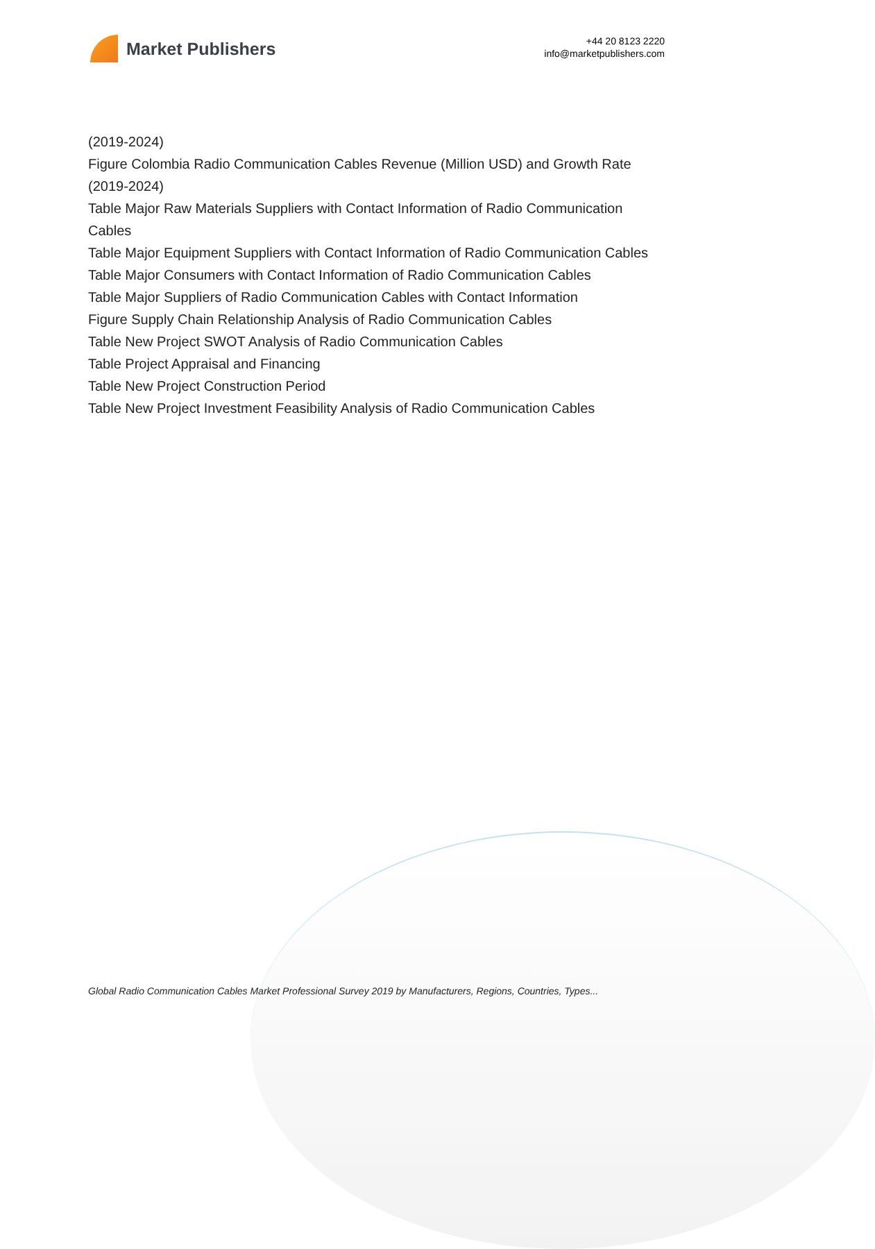Market Publishers
+44 20 8123 2220
info@marketpublishers.com
(2019-2024)
Figure Colombia Radio Communication Cables Revenue (Million USD) and Growth Rate (2019-2024)
Table Major Raw Materials Suppliers with Contact Information of Radio Communication Cables
Table Major Equipment Suppliers with Contact Information of Radio Communication Cables
Table Major Consumers with Contact Information of Radio Communication Cables
Table Major Suppliers of Radio Communication Cables with Contact Information
Figure Supply Chain Relationship Analysis of Radio Communication Cables
Table New Project SWOT Analysis of Radio Communication Cables
Table Project Appraisal and Financing
Table New Project Construction Period
Table New Project Investment Feasibility Analysis of Radio Communication Cables
Global Radio Communication Cables Market Professional Survey 2019 by Manufacturers, Regions, Countries, Types...